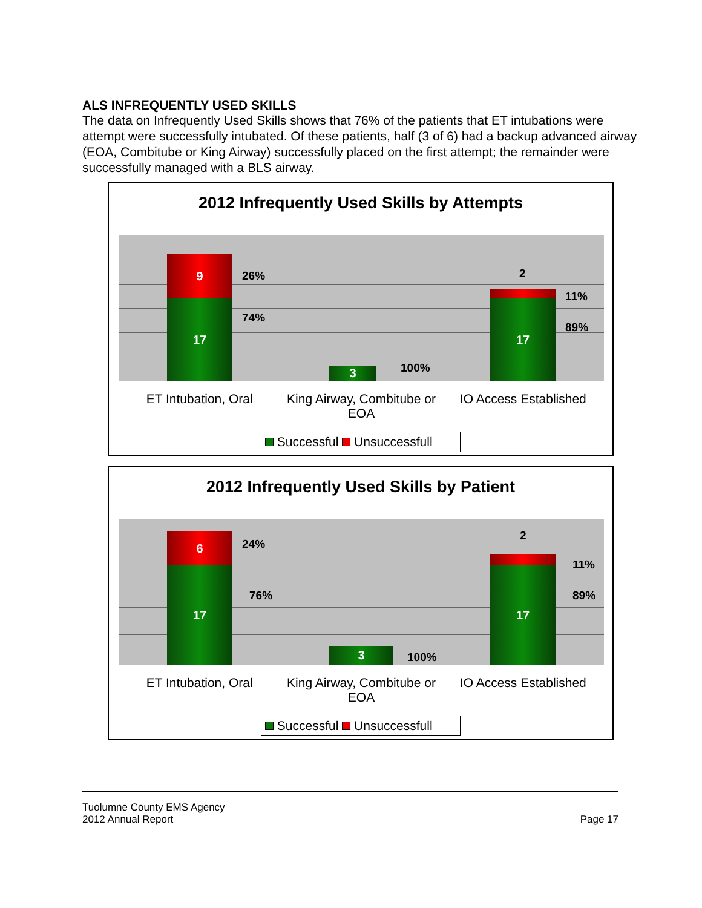ALS INFREQUENTLY USED SKILLS
The data on Infrequently Used Skills shows that 76% of the patients that ET intubations were attempt were successfully intubated. Of these patients, half (3 of 6) had a backup advanced airway (EOA, Combitube or King Airway) successfully placed on the first attempt; the remainder were successfully managed with a BLS airway.
2012 Infrequently Used Skills by Attempts
9
17
26%
74%
3 100%
17
2
11%
89%
ET Intubation, Oral King Airway, Combitube or EOA IO Access Established
Successful Unsuccessfull
2012 Infrequently Used Skills by Patient
6
17
24%
76%
3 100%
17
2
11%
89%
ET Intubation, Oral King Airway, Combitube or EOA IO Access Established
Successful Unsuccessfull
Tuolumne County EMS Agency
2012 Annual Report
Page 17